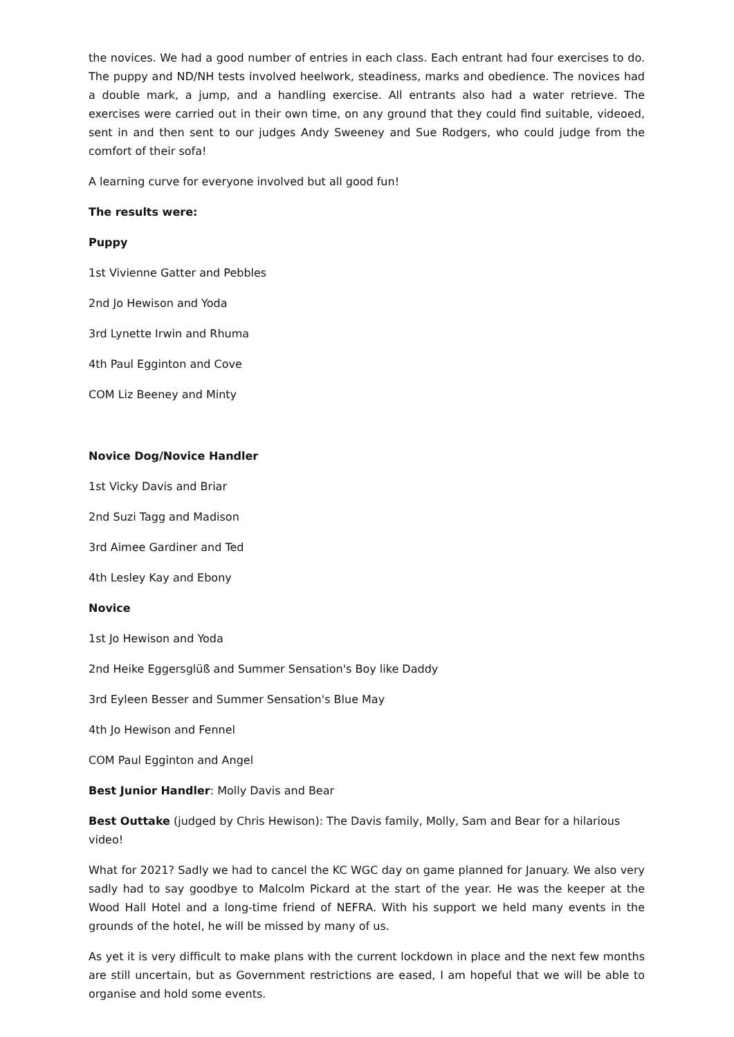the novices. We had a good number of entries in each class. Each entrant had four exercises to do. The puppy and ND/NH tests involved heelwork, steadiness, marks and obedience. The novices had a double mark, a jump, and a handling exercise. All entrants also had a water retrieve. The exercises were carried out in their own time, on any ground that they could find suitable, videoed, sent in and then sent to our judges Andy Sweeney and Sue Rodgers, who could judge from the comfort of their sofa!
A learning curve for everyone involved but all good fun!
The results were:
Puppy
1st Vivienne Gatter and Pebbles
2nd Jo Hewison and Yoda
3rd Lynette Irwin and Rhuma
4th Paul Egginton and Cove
COM Liz Beeney and Minty
Novice Dog/Novice Handler
1st Vicky Davis and Briar
2nd Suzi Tagg and Madison
3rd Aimee Gardiner and Ted
4th Lesley Kay and Ebony
Novice
1st Jo Hewison and Yoda
2nd Heike Eggersglüß and Summer Sensation's Boy like Daddy
3rd Eyleen Besser and Summer Sensation's Blue May
4th Jo Hewison and Fennel
COM Paul Egginton and Angel
Best Junior Handler: Molly Davis and Bear
Best Outtake (judged by Chris Hewison): The Davis family, Molly, Sam and Bear for a hilarious video!
What for 2021? Sadly we had to cancel the KC WGC day on game planned for January. We also very sadly had to say goodbye to Malcolm Pickard at the start of the year. He was the keeper at the Wood Hall Hotel and a long-time friend of NEFRA. With his support we held many events in the grounds of the hotel, he will be missed by many of us.
As yet it is very difficult to make plans with the current lockdown in place and the next few months are still uncertain, but as Government restrictions are eased, I am hopeful that we will be able to organise and hold some events.